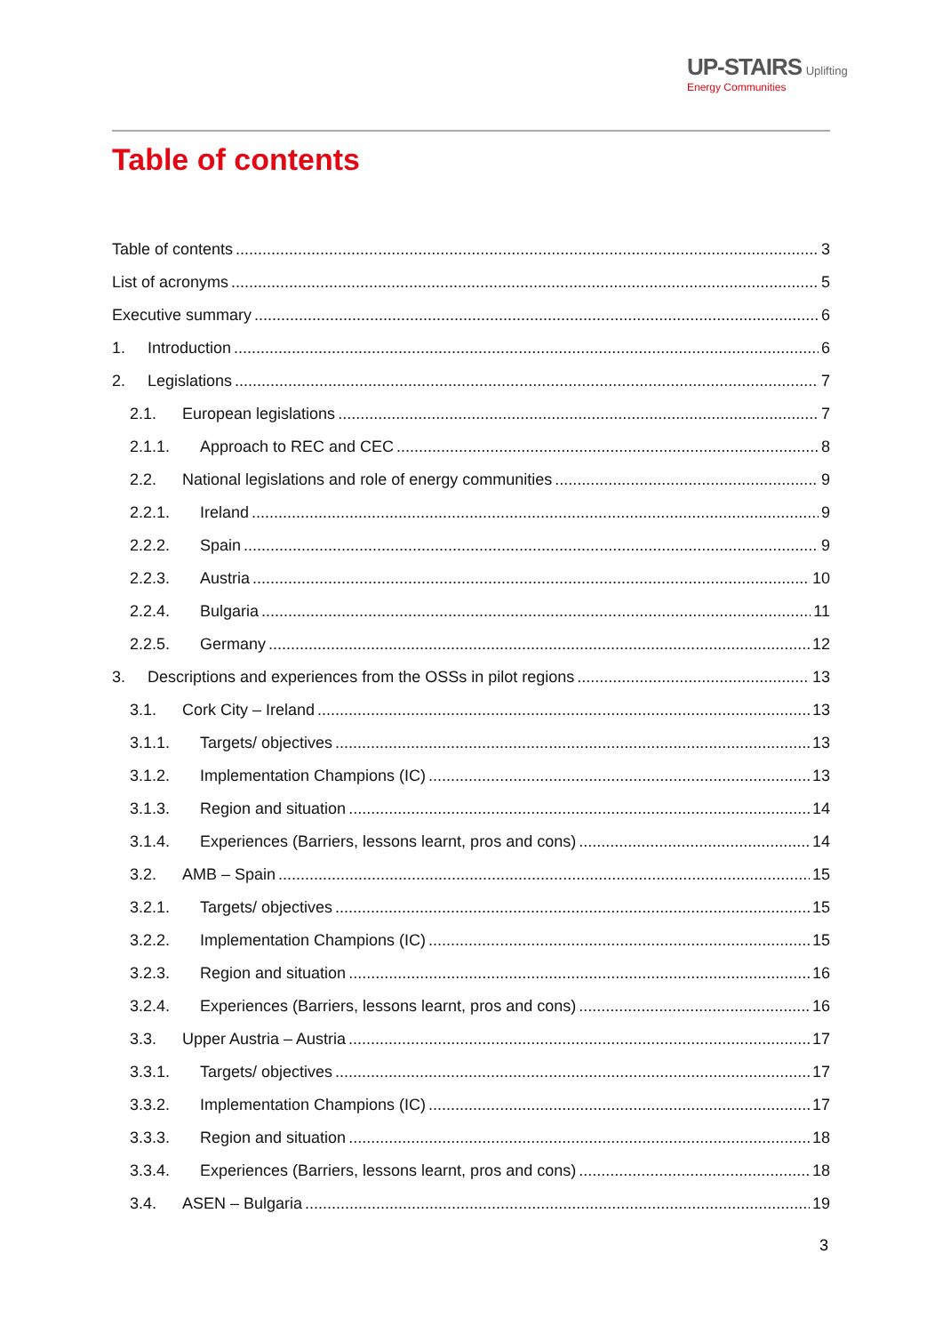UP-STAIRS Uplifting
Energy Communities
Table of contents
Table of contents 3
List of acronyms 5
Executive summary 6
1. Introduction 6
2. Legislations 7
2.1. European legislations 7
2.1.1. Approach to REC and CEC 8
2.2. National legislations and role of energy communities 9
2.2.1. Ireland 9
2.2.2. Spain 9
2.2.3. Austria 10
2.2.4. Bulgaria 11
2.2.5. Germany 12
3. Descriptions and experiences from the OSSs in pilot regions 13
3.1. Cork City – Ireland 13
3.1.1. Targets/ objectives 13
3.1.2. Implementation Champions (IC) 13
3.1.3. Region and situation 14
3.1.4. Experiences (Barriers, lessons learnt, pros and cons) 14
3.2. AMB – Spain 15
3.2.1. Targets/ objectives 15
3.2.2. Implementation Champions (IC) 15
3.2.3. Region and situation 16
3.2.4. Experiences (Barriers, lessons learnt, pros and cons) 16
3.3. Upper Austria – Austria 17
3.3.1. Targets/ objectives 17
3.3.2. Implementation Champions (IC) 17
3.3.3. Region and situation 18
3.3.4. Experiences (Barriers, lessons learnt, pros and cons) 18
3.4. ASEN – Bulgaria 19
3